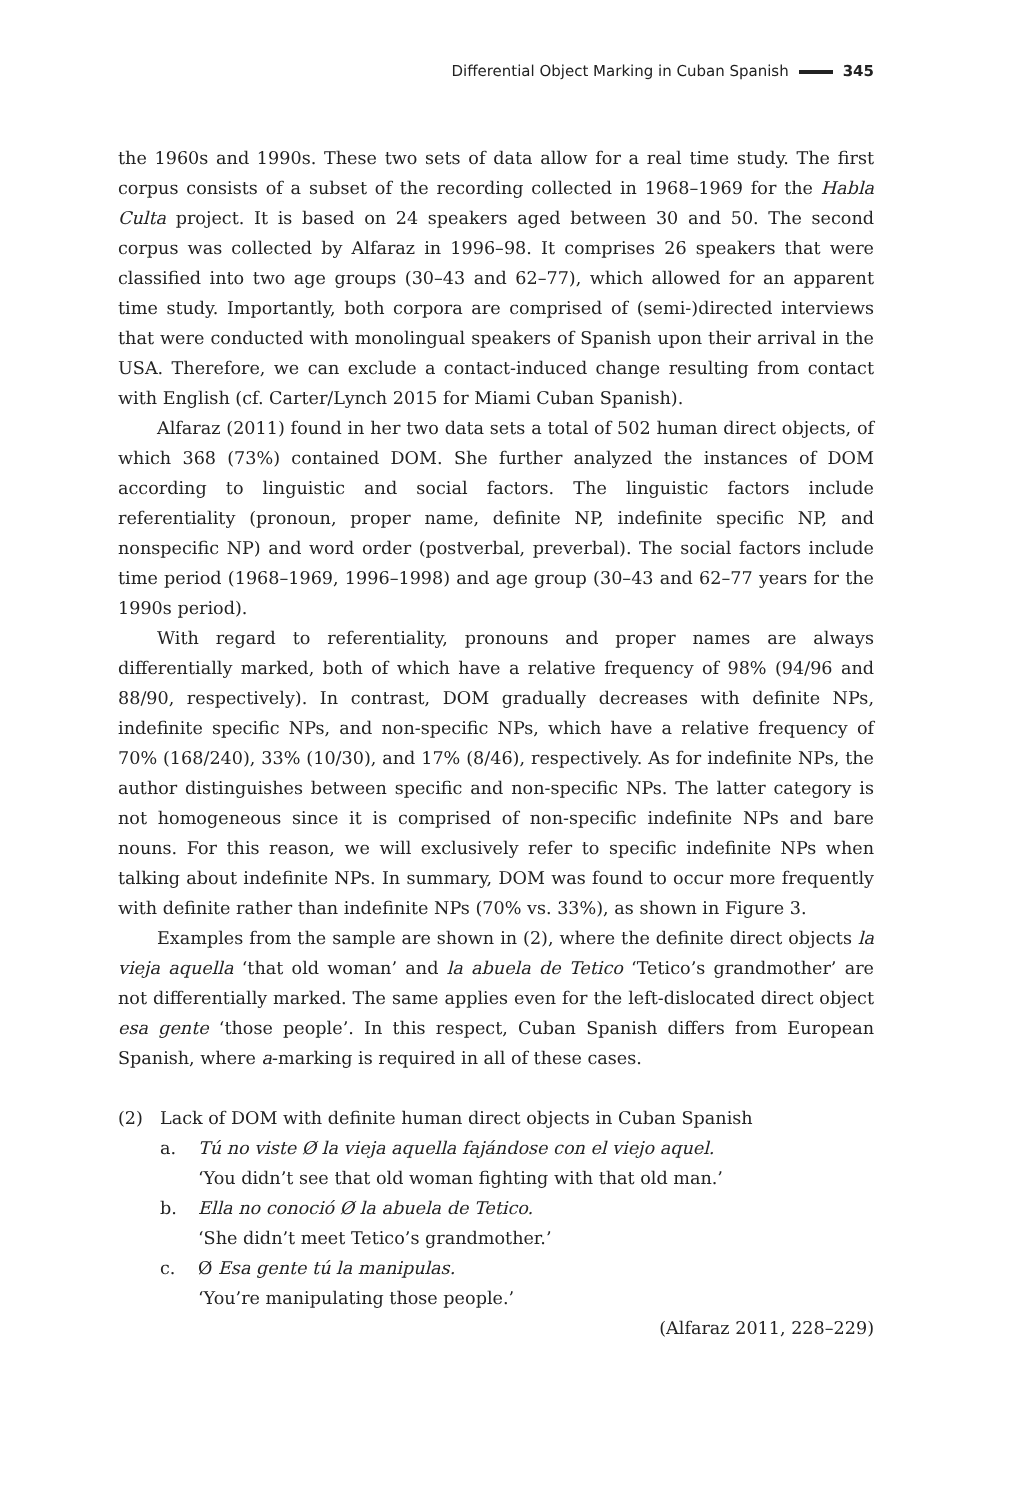Differential Object Marking in Cuban Spanish 345
the 1960s and 1990s. These two sets of data allow for a real time study. The first corpus consists of a subset of the recording collected in 1968–1969 for the Habla Culta project. It is based on 24 speakers aged between 30 and 50. The second corpus was collected by Alfaraz in 1996–98. It comprises 26 speakers that were classified into two age groups (30–43 and 62–77), which allowed for an apparent time study. Importantly, both corpora are comprised of (semi-)directed interviews that were conducted with monolingual speakers of Spanish upon their arrival in the USA. Therefore, we can exclude a contact-induced change resulting from contact with English (cf. Carter/Lynch 2015 for Miami Cuban Spanish).
Alfaraz (2011) found in her two data sets a total of 502 human direct objects, of which 368 (73%) contained DOM. She further analyzed the instances of DOM according to linguistic and social factors. The linguistic factors include referentiality (pronoun, proper name, definite NP, indefinite specific NP, and nonspecific NP) and word order (postverbal, preverbal). The social factors include time period (1968–1969, 1996–1998) and age group (30–43 and 62–77 years for the 1990s period).
With regard to referentiality, pronouns and proper names are always differentially marked, both of which have a relative frequency of 98% (94/96 and 88/90, respectively). In contrast, DOM gradually decreases with definite NPs, indefinite specific NPs, and non-specific NPs, which have a relative frequency of 70% (168/240), 33% (10/30), and 17% (8/46), respectively. As for indefinite NPs, the author distinguishes between specific and non-specific NPs. The latter category is not homogeneous since it is comprised of non-specific indefinite NPs and bare nouns. For this reason, we will exclusively refer to specific indefinite NPs when talking about indefinite NPs. In summary, DOM was found to occur more frequently with definite rather than indefinite NPs (70% vs. 33%), as shown in Figure 3.
Examples from the sample are shown in (2), where the definite direct objects la vieja aquella ‘that old woman’ and la abuela de Tetico ‘Tetico’s grandmother’ are not differentially marked. The same applies even for the left-dislocated direct object esa gente ‘those people’. In this respect, Cuban Spanish differs from European Spanish, where a-marking is required in all of these cases.
(2) Lack of DOM with definite human direct objects in Cuban Spanish
a. Tú no viste Ø la vieja aquella fajándose con el viejo aquel.
‘You didn’t see that old woman fighting with that old man.’
b. Ella no conoció Ø la abuela de Tetico.
‘She didn’t meet Tetico’s grandmother.’
c. Ø Esa gente tú la manipulas.
‘You’re manipulating those people.’
(Alfaraz 2011, 228–229)